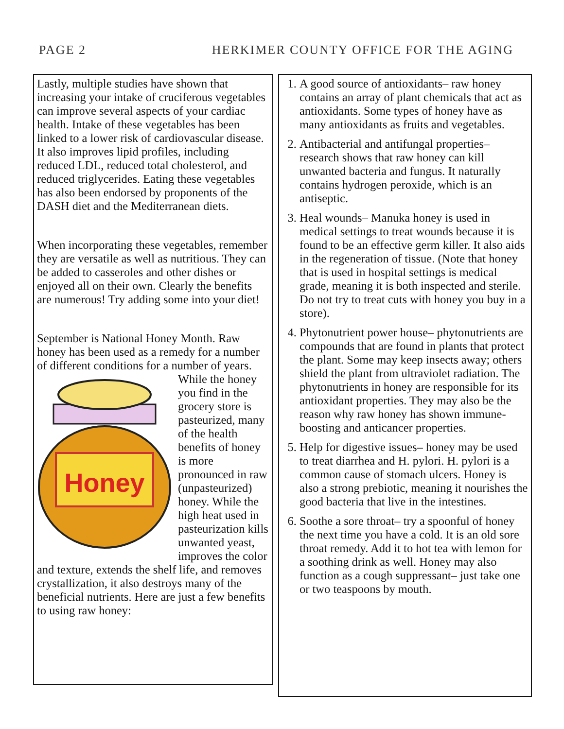PAGE 2 HERKIMER COUNTY OFFICE FOR THE AGING
Lastly, multiple studies have shown that increasing your intake of cruciferous vegetables can improve several aspects of your cardiac health. Intake of these vegetables has been linked to a lower risk of cardiovascular disease. It also improves lipid profiles, including reduced LDL, reduced total cholesterol, and reduced triglycerides. Eating these vegetables has also been endorsed by proponents of the DASH diet and the Mediterranean diets.
When incorporating these vegetables, remember they are versatile as well as nutritious. They can be added to casseroles and other dishes or enjoyed all on their own. Clearly the benefits are numerous! Try adding some into your diet!
September is National Honey Month. Raw honey has been used as a remedy for a number of different conditions for a
Honey
number of years. While the honey you find in the grocery store is pasteurized, many of the health benefits of honey is more pronounced in raw (unpasteurized) honey. While the high heat used in pasteurization kills unwanted yeast, improves the color and texture, extends the shelf life, and removes crystallization, it also destroys many of the beneficial nutrients. Here are just a few benefits to using raw honey:
1. A good source of antioxidants– raw honey contains an array of plant chemicals that act as antioxidants. Some types of honey have as many antioxidants as fruits and vegetables.
2. Antibacterial and antifungal properties– research shows that raw honey can kill unwanted bacteria and fungus. It naturally contains hydrogen peroxide, which is an antiseptic.
3. Heal wounds– Manuka honey is used in medical settings to treat wounds because it is found to be an effective germ killer. It also aids in the regeneration of tissue. (Note that honey that is used in hospital settings is medical grade, meaning it is both inspected and sterile. Do not try to treat cuts with honey you buy in a store).
4. Phytonutrient power house– phytonutrients are compounds that are found in plants that protect the plant. Some may keep insects away; others shield the plant from ultraviolet radiation. The phytonutrients in honey are responsible for its antioxidant properties. They may also be the reason why raw honey has shown immune-boosting and anticancer properties.
5. Help for digestive issues– honey may be used to treat diarrhea and H. pylori. H. pylori is a common cause of stomach ulcers. Honey is also a strong prebiotic, meaning it nourishes the good bacteria that live in the intestines.
6. Soothe a sore throat– try a spoonful of honey the next time you have a cold. It is an old sore throat remedy. Add it to hot tea with lemon for a soothing drink as well. Honey may also function as a cough suppressant– just take one or two teaspoons by mouth.